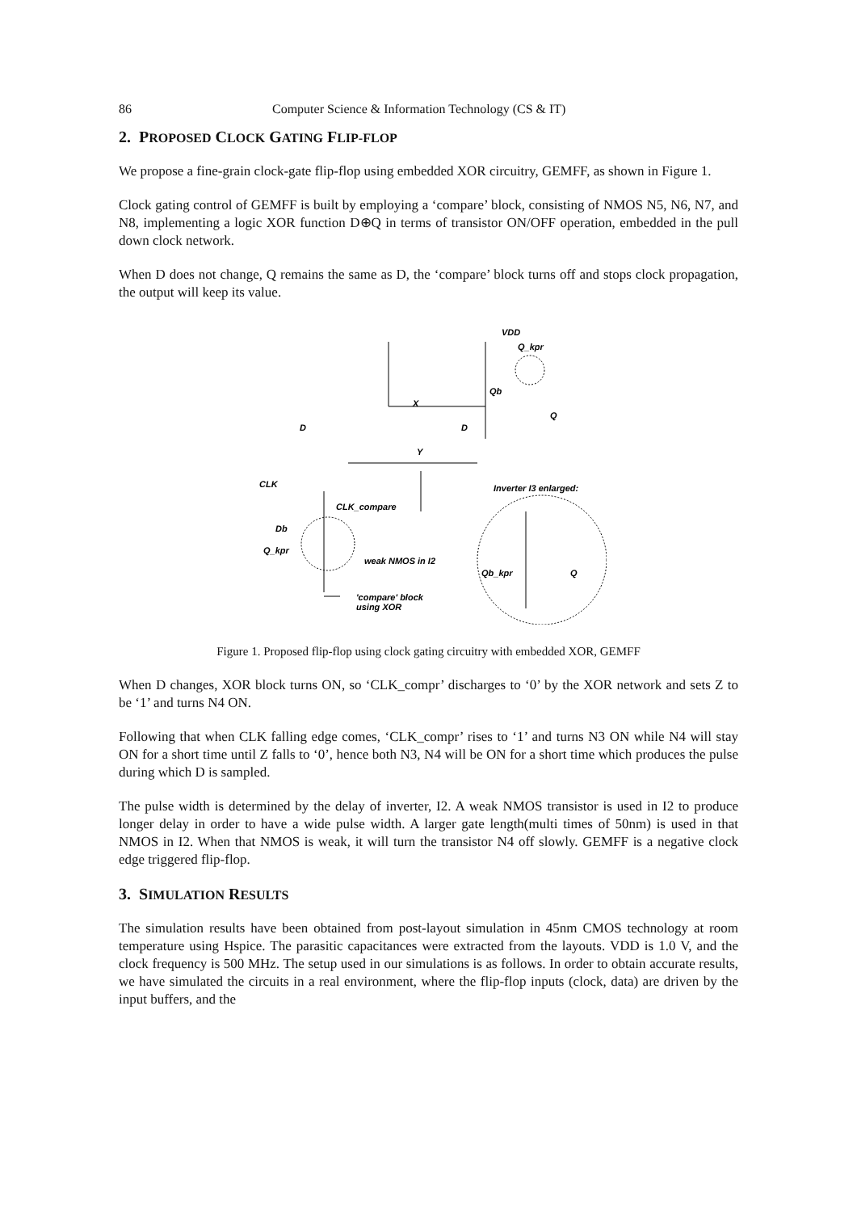86 Computer Science & Information Technology (CS & IT)
2. PROPOSED CLOCK GATING FLIP-FLOP
We propose a fine-grain clock-gate flip-flop using embedded XOR circuitry, GEMFF, as shown in Figure 1.
Clock gating control of GEMFF is built by employing a ‘compare’ block, consisting of NMOS N5, N6, N7, and N8, implementing a logic XOR function D⊕Q in terms of transistor ON/OFF operation, embedded in the pull down clock network.
When D does not change, Q remains the same as D, the ‘compare’ block turns off and stops clock propagation, the output will keep its value.
VDD
Q_kpr
X
D
Y
D
Q
Qb
CLK
CLK_compare
Db
Q_kpr
weak NMOS in I2
Inverter I3 enlarged:
Qb_kpr
Q
'compare' block
using XOR
Figure 1. Proposed flip-flop using clock gating circuitry with embedded XOR, GEMFF
When D changes, XOR block turns ON, so ‘CLK_compr’ discharges to ‘0’ by the XOR network and sets Z to be ‘1’ and turns N4 ON.
Following that when CLK falling edge comes, ‘CLK_compr’ rises to ‘1’ and turns N3 ON while N4 will stay ON for a short time until Z falls to ‘0’, hence both N3, N4 will be ON for a short time which produces the pulse during which D is sampled.
The pulse width is determined by the delay of inverter, I2. A weak NMOS transistor is used in I2 to produce longer delay in order to have a wide pulse width. A larger gate length(multi times of 50nm) is used in that NMOS in I2. When that NMOS is weak, it will turn the transistor N4 off slowly. GEMFF is a negative clock edge triggered flip-flop.
3. SIMULATION RESULTS
The simulation results have been obtained from post-layout simulation in 45nm CMOS technology at room temperature using Hspice. The parasitic capacitances were extracted from the layouts. VDD is 1.0 V, and the clock frequency is 500 MHz. The setup used in our simulations is as follows. In order to obtain accurate results, we have simulated the circuits in a real environment, where the flip-flop inputs (clock, data) are driven by the input buffers, and the